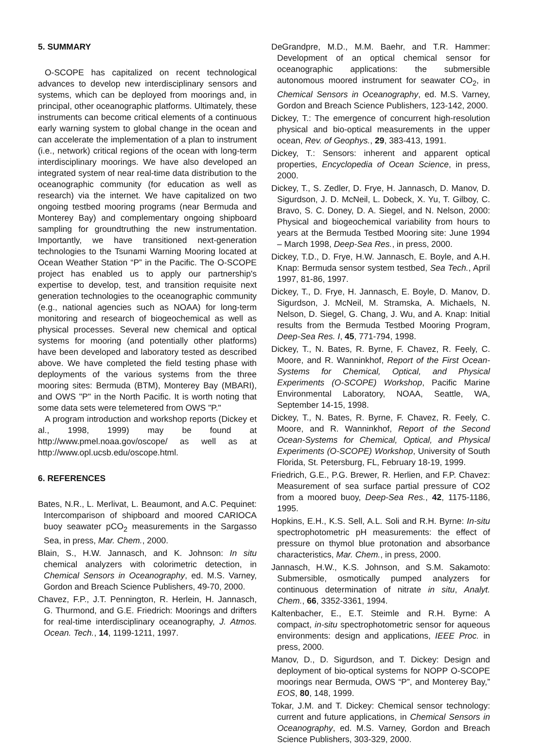5. SUMMARY
O-SCOPE has capitalized on recent technological advances to develop new interdisciplinary sensors and systems, which can be deployed from moorings and, in principal, other oceanographic platforms. Ultimately, these instruments can become critical elements of a continuous early warning system to global change in the ocean and can accelerate the implementation of a plan to instrument (i.e., network) critical regions of the ocean with long-term interdisciplinary moorings. We have also developed an integrated system of near real-time data distribution to the oceanographic community (for education as well as research) via the internet. We have capitalized on two ongoing testbed mooring programs (near Bermuda and Monterey Bay) and complementary ongoing shipboard sampling for groundtruthing the new instrumentation. Importantly, we have transitioned next-generation technologies to the Tsunami Warning Mooring located at Ocean Weather Station “P” in the Pacific. The O-SCOPE project has enabled us to apply our partnership's expertise to develop, test, and transition requisite next generation technologies to the oceanographic community (e.g., national agencies such as NOAA) for long-term monitoring and research of biogeochemical as well as physical processes. Several new chemical and optical systems for mooring (and potentially other platforms) have been developed and laboratory tested as described above. We have completed the field testing phase with deployments of the various systems from the three mooring sites: Bermuda (BTM), Monterey Bay (MBARI), and OWS "P" in the North Pacific. It is worth noting that some data sets were telemetered from OWS "P."
A program introduction and workshop reports (Dickey et al., 1998, 1999) may be found at http://www.pmel.noaa.gov/oscope/ as well as at http://www.opl.ucsb.edu/oscope.html.
6. REFERENCES
Bates, N.R., L. Merlivat, L. Beaumont, and A.C. Pequinet: Intercomparison of shipboard and moored CARIOCA buoy seawater pCO<sub>2</sub> measurements in the Sargasso Sea, in press, Mar. Chem., 2000.
Blain, S., H.W. Jannasch, and K. Johnson: In situ chemical analyzers with colorimetric detection, in Chemical Sensors in Oceanography, ed. M.S. Varney, Gordon and Breach Science Publishers, 49-70, 2000.
Chavez, F.P., J.T. Pennington, R. Herlein, H. Jannasch, G. Thurmond, and G.E. Friedrich: Moorings and drifters for real-time interdisciplinary oceanography, J. Atmos. Ocean. Tech., 14, 1199-1211, 1997.
DeGrandpre, M.D., M.M. Baehr, and T.R. Hammer: Development of an optical chemical sensor for oceanographic applications: the submersible autonomous moored instrument for seawater CO<sub>2</sub>, in Chemical Sensors in Oceanography, ed. M.S. Varney, Gordon and Breach Science Publishers, 123-142, 2000.
Dickey, T.: The emergence of concurrent high-resolution physical and bio-optical measurements in the upper ocean, Rev. of Geophys., 29, 383-413, 1991.
Dickey, T.: Sensors: inherent and apparent optical properties, Encyclopedia of Ocean Science, in press, 2000.
Dickey, T., S. Zedler, D. Frye, H. Jannasch, D. Manov, D. Sigurdson, J. D. McNeil, L. Dobeck, X. Yu, T. Gilboy, C. Bravo, S. C. Doney, D. A. Siegel, and N. Nelson, 2000: Physical and biogeochemical variability from hours to years at the Bermuda Testbed Mooring site: June 1994 – March 1998, Deep-Sea Res., in press, 2000.
Dickey, T.D., D. Frye, H.W. Jannasch, E. Boyle, and A.H. Knap: Bermuda sensor system testbed, Sea Tech., April 1997, 81-86, 1997.
Dickey, T., D. Frye, H. Jannasch, E. Boyle, D. Manov, D. Sigurdson, J. McNeil, M. Stramska, A. Michaels, N. Nelson, D. Siegel, G. Chang, J. Wu, and A. Knap: Initial results from the Bermuda Testbed Mooring Program, Deep-Sea Res. I, 45, 771-794, 1998.
Dickey, T., N. Bates, R. Byrne, F. Chavez, R. Feely, C. Moore, and R. Wanninkhof, Report of the First Ocean-Systems for Chemical, Optical, and Physical Experiments (O-SCOPE) Workshop, Pacific Marine Environmental Laboratory, NOAA, Seattle, WA, September 14-15, 1998.
Dickey, T., N. Bates, R. Byrne, F. Chavez, R. Feely, C. Moore, and R. Wanninkhof, Report of the Second Ocean-Systems for Chemical, Optical, and Physical Experiments (O-SCOPE) Workshop, University of South Florida, St. Petersburg, FL, February 18-19, 1999.
Friedrich, G.E., P.G. Brewer, R. Herlien, and F.P. Chavez: Measurement of sea surface partial pressure of CO2 from a moored buoy, Deep-Sea Res., 42, 1175-1186, 1995.
Hopkins, E.H., K.S. Sell, A.L. Soli and R.H. Byrne: In-situ spectrophotometric pH measurements: the effect of pressure on thymol blue protonation and absorbance characteristics, Mar. Chem., in press, 2000.
Jannasch, H.W., K.S. Johnson, and S.M. Sakamoto: Submersible, osmotically pumped analyzers for continuous determination of nitrate in situ, Analyt. Chem., 66, 3352-3361, 1994.
Kaltenbacher, E., E.T. Steimle and R.H. Byrne: A compact, in-situ spectrophotometric sensor for aqueous environments: design and applications, IEEE Proc. in press, 2000.
Manov, D., D. Sigurdson, and T. Dickey: Design and deployment of bio-optical systems for NOPP O-SCOPE moorings near Bermuda, OWS “P”, and Monterey Bay,” EOS, 80, 148, 1999.
Tokar, J.M. and T. Dickey: Chemical sensor technology: current and future applications, in Chemical Sensors in Oceanography, ed. M.S. Varney, Gordon and Breach Science Publishers, 303-329, 2000.